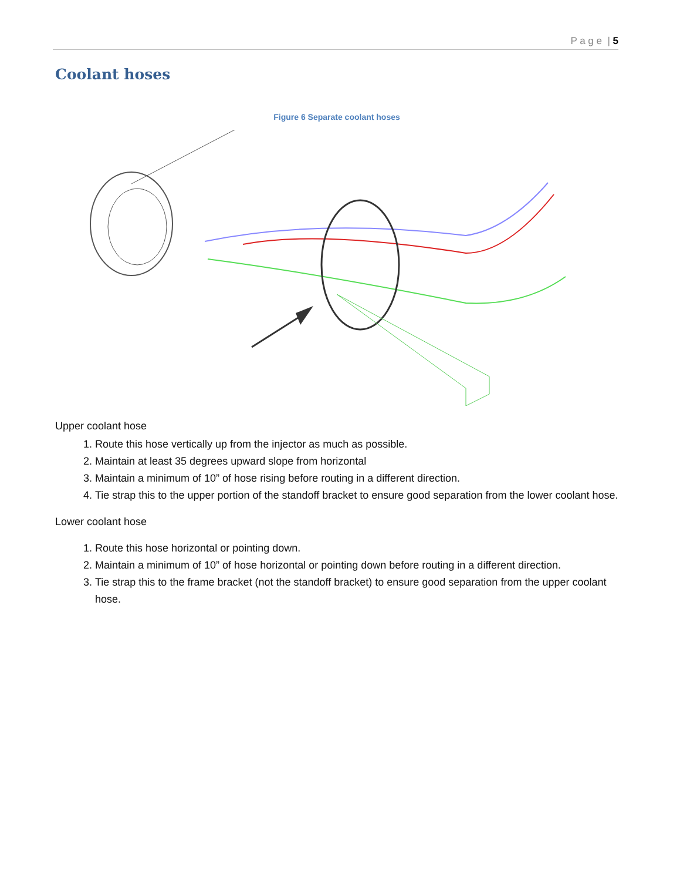P a g e | 5
Coolant hoses
Figure 6 Separate coolant hoses
Upper coolant hose
1. Route this hose vertically up from the injector as much as possible.
2. Maintain at least 35 degrees upward slope from horizontal
3. Maintain a minimum of 10” of hose rising before routing in a different direction.
4. Tie strap this to the upper portion of the standoff bracket to ensure good separation from the lower coolant hose.
Lower coolant hose
1. Route this hose horizontal or pointing down.
2. Maintain a minimum of 10” of hose horizontal or pointing down before routing in a different direction.
3. Tie strap this to the frame bracket (not the standoff bracket) to ensure good separation from the upper coolant hose.